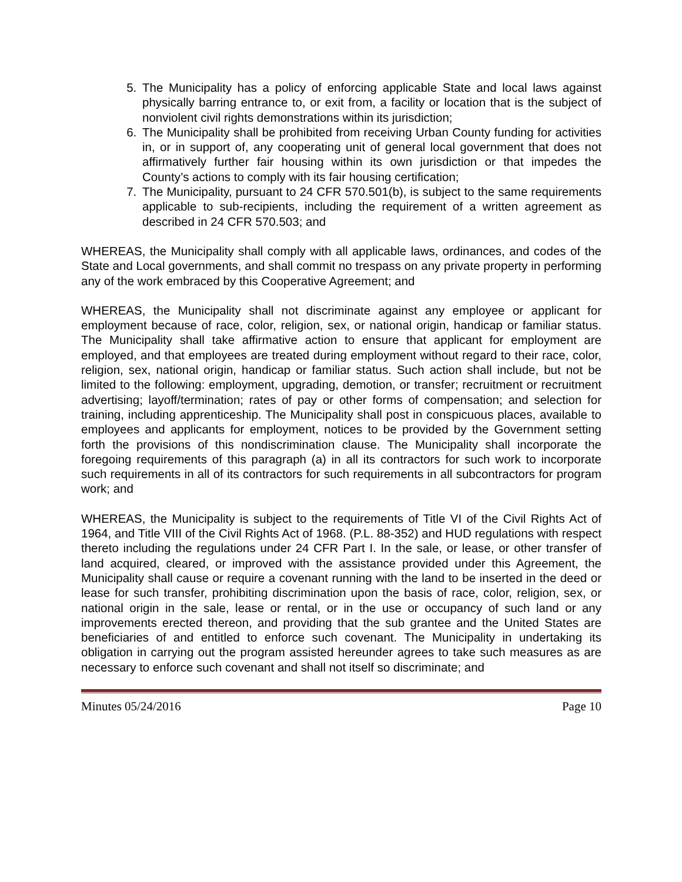5. The Municipality has a policy of enforcing applicable State and local laws against physically barring entrance to, or exit from, a facility or location that is the subject of nonviolent civil rights demonstrations within its jurisdiction;
6. The Municipality shall be prohibited from receiving Urban County funding for activities in, or in support of, any cooperating unit of general local government that does not affirmatively further fair housing within its own jurisdiction or that impedes the County’s actions to comply with its fair housing certification;
7. The Municipality, pursuant to 24 CFR 570.501(b), is subject to the same requirements applicable to sub-recipients, including the requirement of a written agreement as described in 24 CFR 570.503; and
WHEREAS, the Municipality shall comply with all applicable laws, ordinances, and codes of the State and Local governments, and shall commit no trespass on any private property in performing any of the work embraced by this Cooperative Agreement; and
WHEREAS, the Municipality shall not discriminate against any employee or applicant for employment because of race, color, religion, sex, or national origin, handicap or familiar status. The Municipality shall take affirmative action to ensure that applicant for employment are employed, and that employees are treated during employment without regard to their race, color, religion, sex, national origin, handicap or familiar status. Such action shall include, but not be limited to the following: employment, upgrading, demotion, or transfer; recruitment or recruitment advertising; layoff/termination; rates of pay or other forms of compensation; and selection for training, including apprenticeship. The Municipality shall post in conspicuous places, available to employees and applicants for employment, notices to be provided by the Government setting forth the provisions of this nondiscrimination clause. The Municipality shall incorporate the foregoing requirements of this paragraph (a) in all its contractors for such work to incorporate such requirements in all of its contractors for such requirements in all subcontractors for program work; and
WHEREAS, the Municipality is subject to the requirements of Title VI of the Civil Rights Act of 1964, and Title VIII of the Civil Rights Act of 1968. (P.L. 88-352) and HUD regulations with respect thereto including the regulations under 24 CFR Part I. In the sale, or lease, or other transfer of land acquired, cleared, or improved with the assistance provided under this Agreement, the Municipality shall cause or require a covenant running with the land to be inserted in the deed or lease for such transfer, prohibiting discrimination upon the basis of race, color, religion, sex, or national origin in the sale, lease or rental, or in the use or occupancy of such land or any improvements erected thereon, and providing that the sub grantee and the United States are beneficiaries of and entitled to enforce such covenant. The Municipality in undertaking its obligation in carrying out the program assisted hereunder agrees to take such measures as are necessary to enforce such covenant and shall not itself so discriminate; and
Minutes 05/24/2016 Page 10